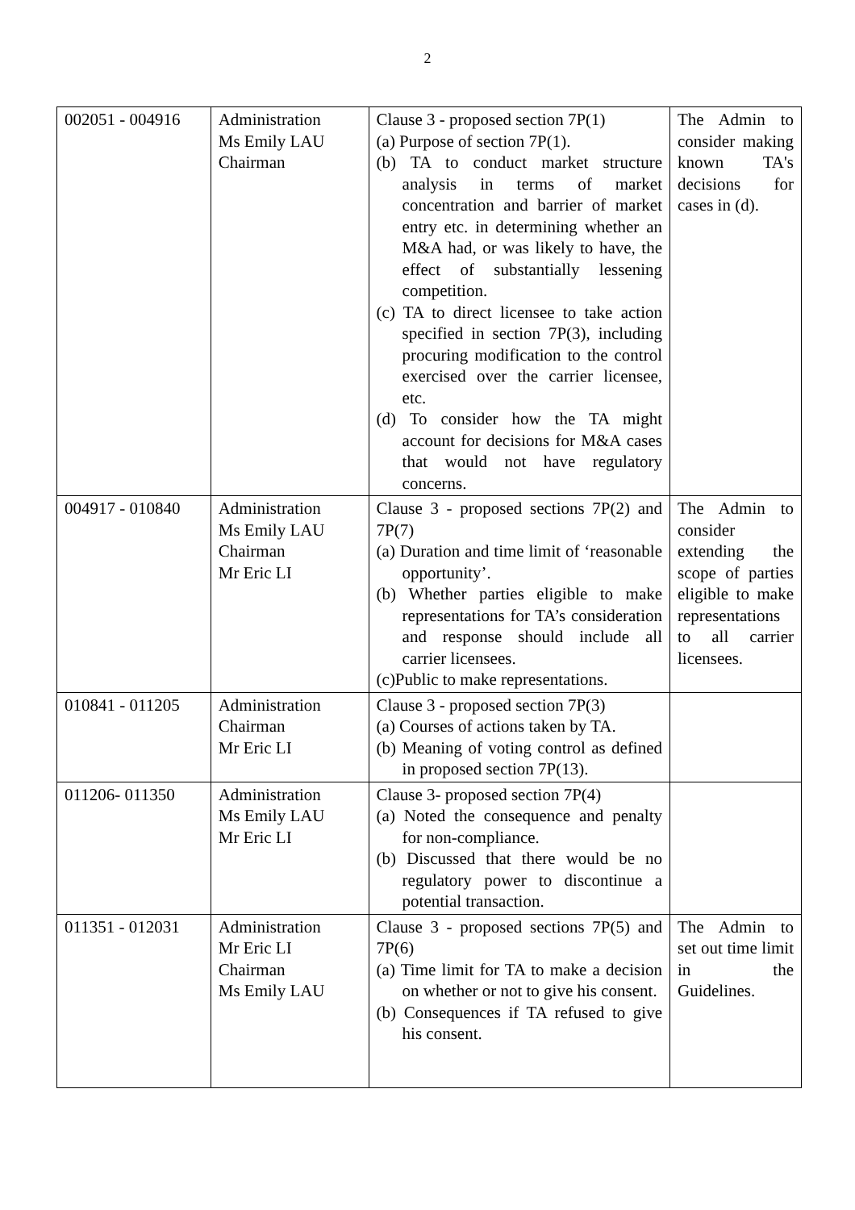2
| 002051 - 004916 | Administration Ms Emily LAU Chairman | Clause 3 - proposed section 7P(1) (a) Purpose of section 7P(1). (b) TA to conduct market structure analysis in terms of market concentration and barrier of market entry etc. in determining whether an M&A had, or was likely to have, the effect of substantially lessening competition. (c) TA to direct licensee to take action specified in section 7P(3), including procuring modification to the control exercised over the carrier licensee, etc. (d) To consider how the TA might account for decisions for M&A cases that would not have regulatory concerns. | The Admin to consider making known TA's decisions for cases in (d). |
| 004917 - 010840 | Administration Ms Emily LAU Chairman Mr Eric LI | Clause 3 - proposed sections 7P(2) and 7P(7) (a) Duration and time limit of ‘reasonable opportunity’. (b) Whether parties eligible to make representations for TA’s consideration and response should include all carrier licensees. (c)Public to make representations. | The Admin to consider extending the scope of parties eligible to make representations to all carrier licensees. |
| 010841 - 011205 | Administration Chairman Mr Eric LI | Clause 3 - proposed section 7P(3) (a) Courses of actions taken by TA. (b) Meaning of voting control as defined in proposed section 7P(13). | |
| 011206- 011350 | Administration Ms Emily LAU Mr Eric LI | Clause 3- proposed section 7P(4) (a) Noted the consequence and penalty for non-compliance. (b) Discussed that there would be no regulatory power to discontinue a potential transaction. | |
| 011351 - 012031 | Administration Mr Eric LI Chairman Ms Emily LAU | Clause 3 - proposed sections 7P(5) and 7P(6) (a) Time limit for TA to make a decision on whether or not to give his consent. (b) Consequences if TA refused to give his consent. | The Admin to set out time limit in the Guidelines. |